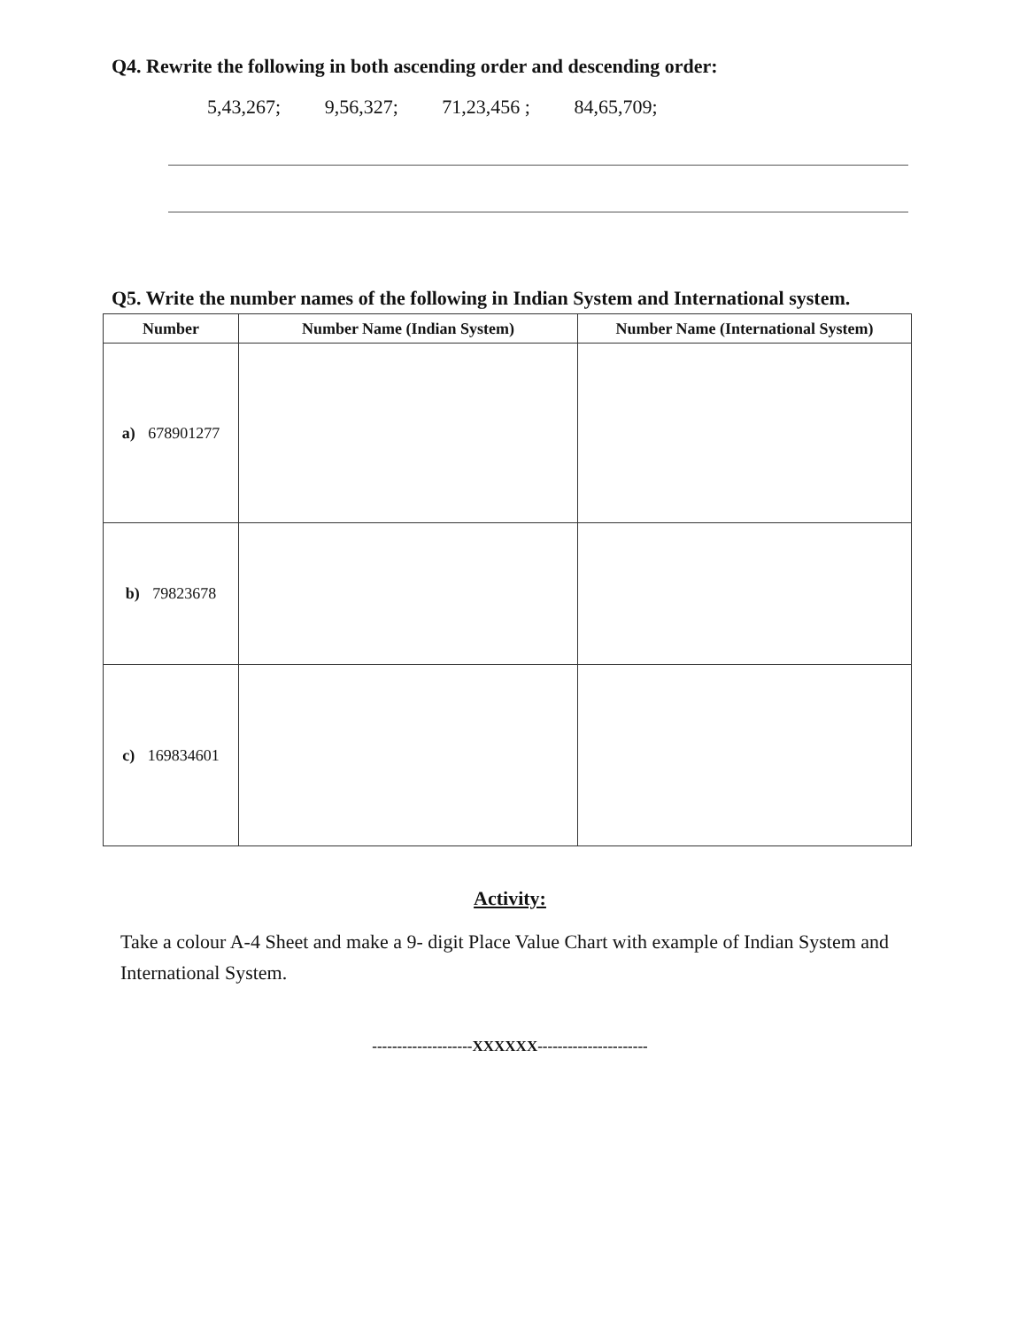Q4. Rewrite the following in both ascending order and descending order:
5,43,267; 9,56,327; 71,23,456 ; 84,65,709;
Q5. Write the number names of the following in Indian System and International system.
| Number | Number Name (Indian System) | Number Name (International System) |
| --- | --- | --- |
| a) 678901277 | | |
| b) 79823678 | | |
| c) 169834601 | | |
Activity:
Take a colour A-4 Sheet and make a 9- digit Place Value Chart with example of Indian System and International System.
--------------------XXXXXX----------------------